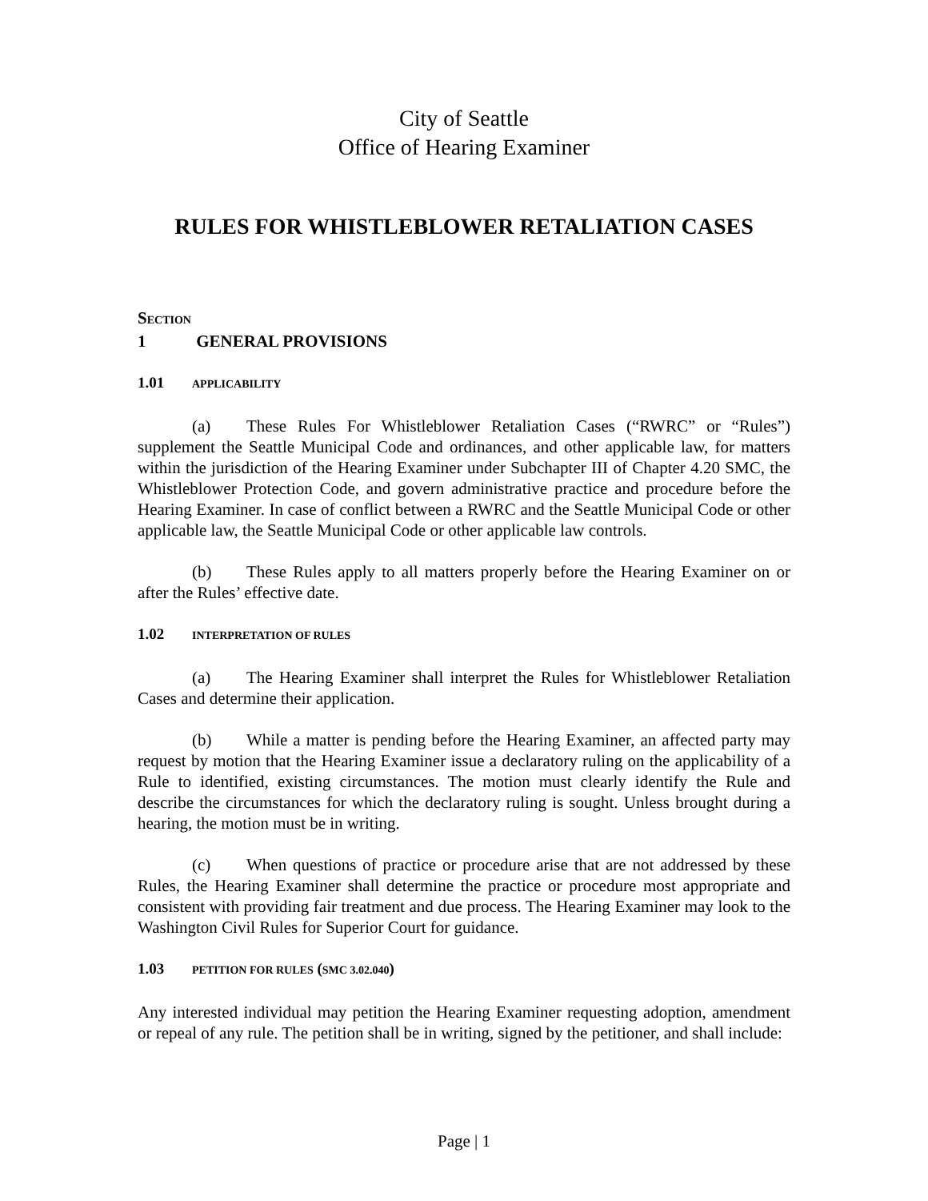City of Seattle
Office of Hearing Examiner
RULES FOR WHISTLEBLOWER RETALIATION CASES
SECTION 1 GENERAL PROVISIONS
1.01 APPLICABILITY
(a) These Rules For Whistleblower Retaliation Cases (“RWRC” or “Rules”) supplement the Seattle Municipal Code and ordinances, and other applicable law, for matters within the jurisdiction of the Hearing Examiner under Subchapter III of Chapter 4.20 SMC, the Whistleblower Protection Code, and govern administrative practice and procedure before the Hearing Examiner. In case of conflict between a RWRC and the Seattle Municipal Code or other applicable law, the Seattle Municipal Code or other applicable law controls.
(b) These Rules apply to all matters properly before the Hearing Examiner on or after the Rules’ effective date.
1.02 INTERPRETATION OF RULES
(a) The Hearing Examiner shall interpret the Rules for Whistleblower Retaliation Cases and determine their application.
(b) While a matter is pending before the Hearing Examiner, an affected party may request by motion that the Hearing Examiner issue a declaratory ruling on the applicability of a Rule to identified, existing circumstances. The motion must clearly identify the Rule and describe the circumstances for which the declaratory ruling is sought. Unless brought during a hearing, the motion must be in writing.
(c) When questions of practice or procedure arise that are not addressed by these Rules, the Hearing Examiner shall determine the practice or procedure most appropriate and consistent with providing fair treatment and due process. The Hearing Examiner may look to the Washington Civil Rules for Superior Court for guidance.
1.03 PETITION FOR RULES (SMC 3.02.040)
Any interested individual may petition the Hearing Examiner requesting adoption, amendment or repeal of any rule. The petition shall be in writing, signed by the petitioner, and shall include:
Page | 1